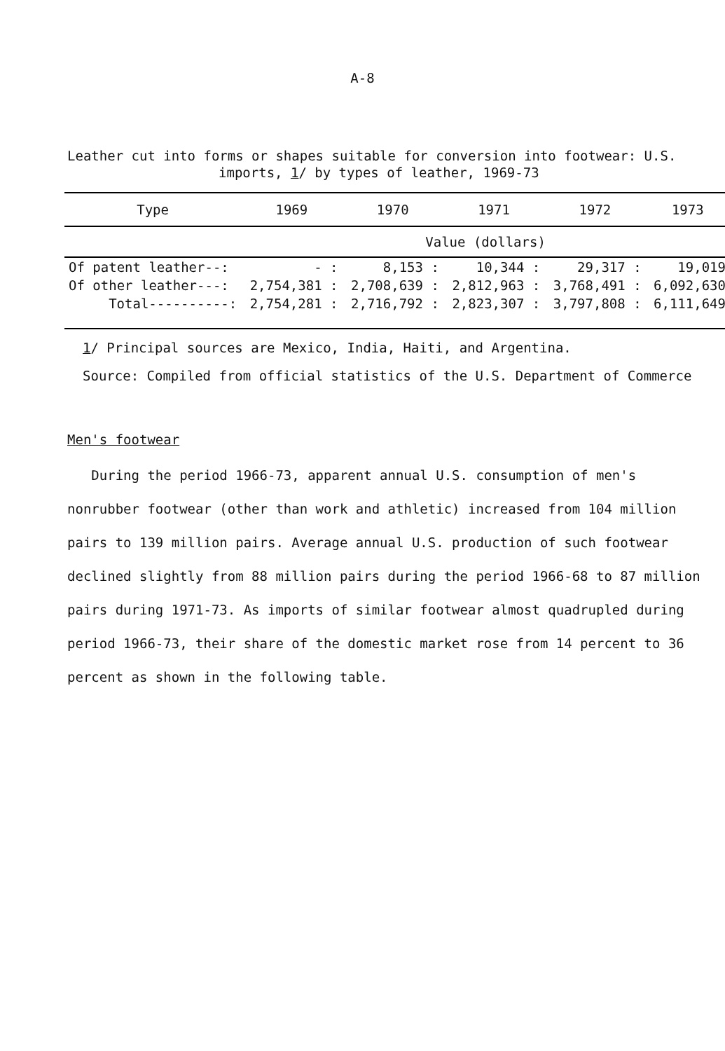A-8
Leather cut into forms or shapes suitable for conversion into footwear: U.S.
imports, 1/ by types of leather, 1969-73
| Type | 1969 | 1970 | 1971 | 1972 | 1973 |
| --- | --- | --- | --- | --- | --- |
| | Value (dollars) | | | | |
| Of patent leather--: | - : | 8,153 : | 10,344 : | 29,317 : | 19,019 |
| Of other leather---: | 2,754,381 : | 2,708,639 : | 2,812,963 : | 3,768,491 : | 6,092,630 |
| Total----------: | 2,754,281 : | 2,716,792 : | 2,823,307 : | 3,797,808 : | 6,111,649 |
1/ Principal sources are Mexico, India, Haiti, and Argentina.
Source: Compiled from official statistics of the U.S. Department of Commerce
Men's footwear
During the period 1966-73, apparent annual U.S. consumption of men's nonrubber footwear (other than work and athletic) increased from 104 million pairs to 139 million pairs. Average annual U.S. production of such footwear declined slightly from 88 million pairs during the period 1966-68 to 87 million pairs during 1971-73. As imports of similar footwear almost quadrupled during period 1966-73, their share of the domestic market rose from 14 percent to 36 percent as shown in the following table.